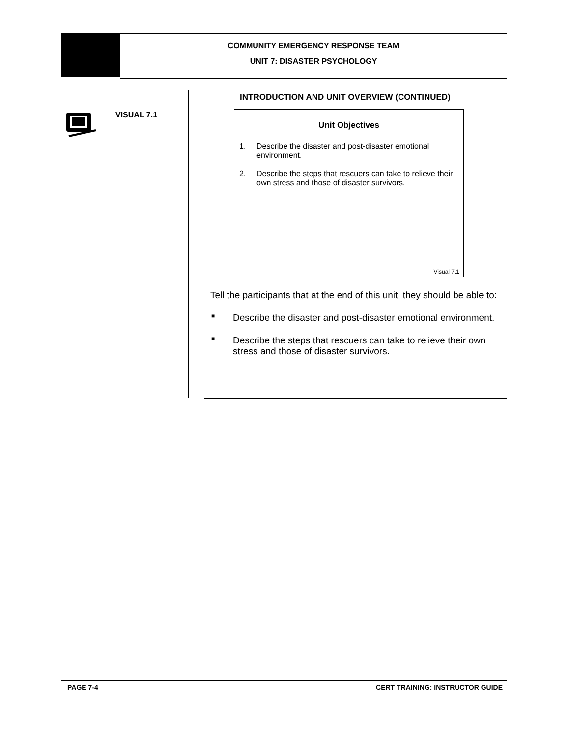COMMUNITY EMERGENCY RESPONSE TEAM
UNIT 7: DISASTER PSYCHOLOGY
VISUAL 7.1
INTRODUCTION AND UNIT OVERVIEW (CONTINUED)
Unit Objectives
1. Describe the disaster and post-disaster emotional environment.
2. Describe the steps that rescuers can take to relieve their own stress and those of disaster survivors.
Visual 7.1
Tell the participants that at the end of this unit, they should be able to:
■ Describe the disaster and post-disaster emotional environment.
■ Describe the steps that rescuers can take to relieve their own stress and those of disaster survivors.
PAGE 7-4 CERT TRAINING: INSTRUCTOR GUIDE